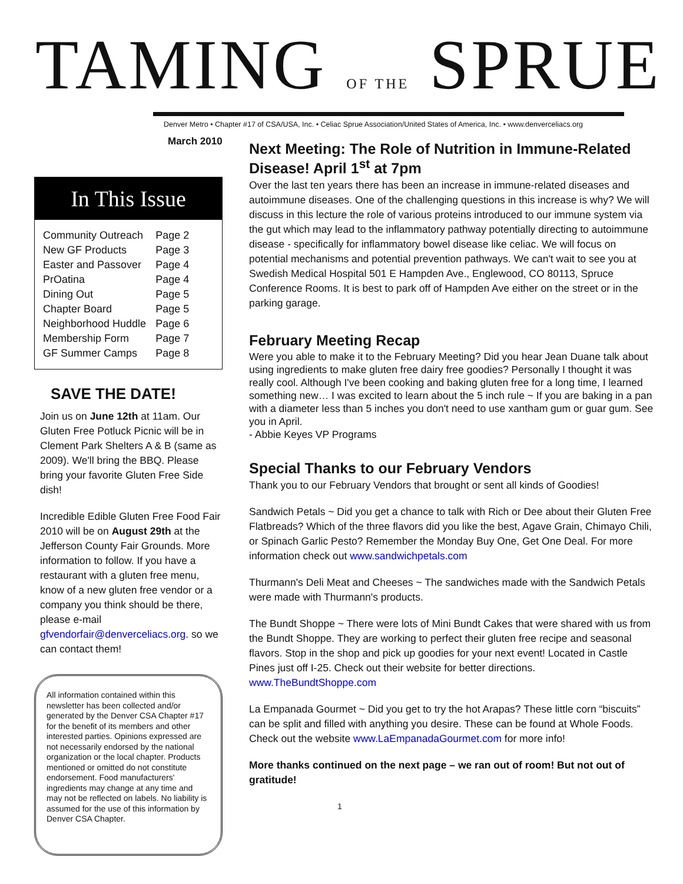TAMING OF THE SPRUE
Denver Metro • Chapter #17 of CSA/USA, Inc. • Celiac Sprue Association/United States of America, Inc. • www.denverceliacs.org
March 2010
In This Issue
| Community Outreach | Page 2 |
| New GF Products | Page 3 |
| Easter and Passover | Page 4 |
| PrOatina | Page 4 |
| Dining Out | Page 5 |
| Chapter Board | Page 5 |
| Neighborhood Huddle | Page 6 |
| Membership Form | Page 7 |
| GF Summer Camps | Page 8 |
SAVE THE DATE!
Join us on June 12th at 11am. Our Gluten Free Potluck Picnic will be in Clement Park Shelters A & B (same as 2009). We'll bring the BBQ. Please bring your favorite Gluten Free Side dish!
Incredible Edible Gluten Free Food Fair 2010 will be on August 29th at the Jefferson County Fair Grounds. More information to follow. If you have a restaurant with a gluten free menu, know of a new gluten free vendor or a company you think should be there, please e-mail gfvendorfair@denverceliacs.org. so we can contact them!
All information contained within this newsletter has been collected and/or generated by the Denver CSA Chapter #17 for the benefit of its members and other interested parties. Opinions expressed are not necessarily endorsed by the national organization or the local chapter. Products mentioned or omitted do not constitute endorsement. Food manufacturers' ingredients may change at any time and may not be reflected on labels. No liability is assumed for the use of this information by Denver CSA Chapter.
Next Meeting: The Role of Nutrition in Immune-Related Disease! April 1<sup>st</sup> at 7pm
Over the last ten years there has been an increase in immune-related diseases and autoimmune diseases. One of the challenging questions in this increase is why? We will discuss in this lecture the role of various proteins introduced to our immune system via the gut which may lead to the inflammatory pathway potentially directing to autoimmune disease - specifically for inflammatory bowel disease like celiac. We will focus on potential mechanisms and potential prevention pathways. We can't wait to see you at Swedish Medical Hospital 501 E Hampden Ave., Englewood, CO 80113, Spruce Conference Rooms. It is best to park off of Hampden Ave either on the street or in the parking garage.
February Meeting Recap
Were you able to make it to the February Meeting? Did you hear Jean Duane talk about using ingredients to make gluten free dairy free goodies? Personally I thought it was really cool. Although I've been cooking and baking gluten free for a long time, I learned something new… I was excited to learn about the 5 inch rule ~ If you are baking in a pan with a diameter less than 5 inches you don't need to use xantham gum or guar gum. See you in April.
- Abbie Keyes VP Programs
Special Thanks to our February Vendors
Thank you to our February Vendors that brought or sent all kinds of Goodies!
Sandwich Petals ~ Did you get a chance to talk with Rich or Dee about their Gluten Free Flatbreads? Which of the three flavors did you like the best, Agave Grain, Chimayo Chili, or Spinach Garlic Pesto? Remember the Monday Buy One, Get One Deal. For more information check out www.sandwichpetals.com
Thurmann's Deli Meat and Cheeses ~ The sandwiches made with the Sandwich Petals were made with Thurmann's products.
The Bundt Shoppe ~ There were lots of Mini Bundt Cakes that were shared with us from the Bundt Shoppe. They are working to perfect their gluten free recipe and seasonal flavors. Stop in the shop and pick up goodies for your next event! Located in Castle Pines just off I-25. Check out their website for better directions. www.TheBundtShoppe.com
La Empanada Gourmet ~ Did you get to try the hot Arapas? These little corn “biscuits” can be split and filled with anything you desire. These can be found at Whole Foods. Check out the website www.LaEmpanadaGourmet.com for more info!
More thanks continued on the next page – we ran out of room! But not out of gratitude!
1